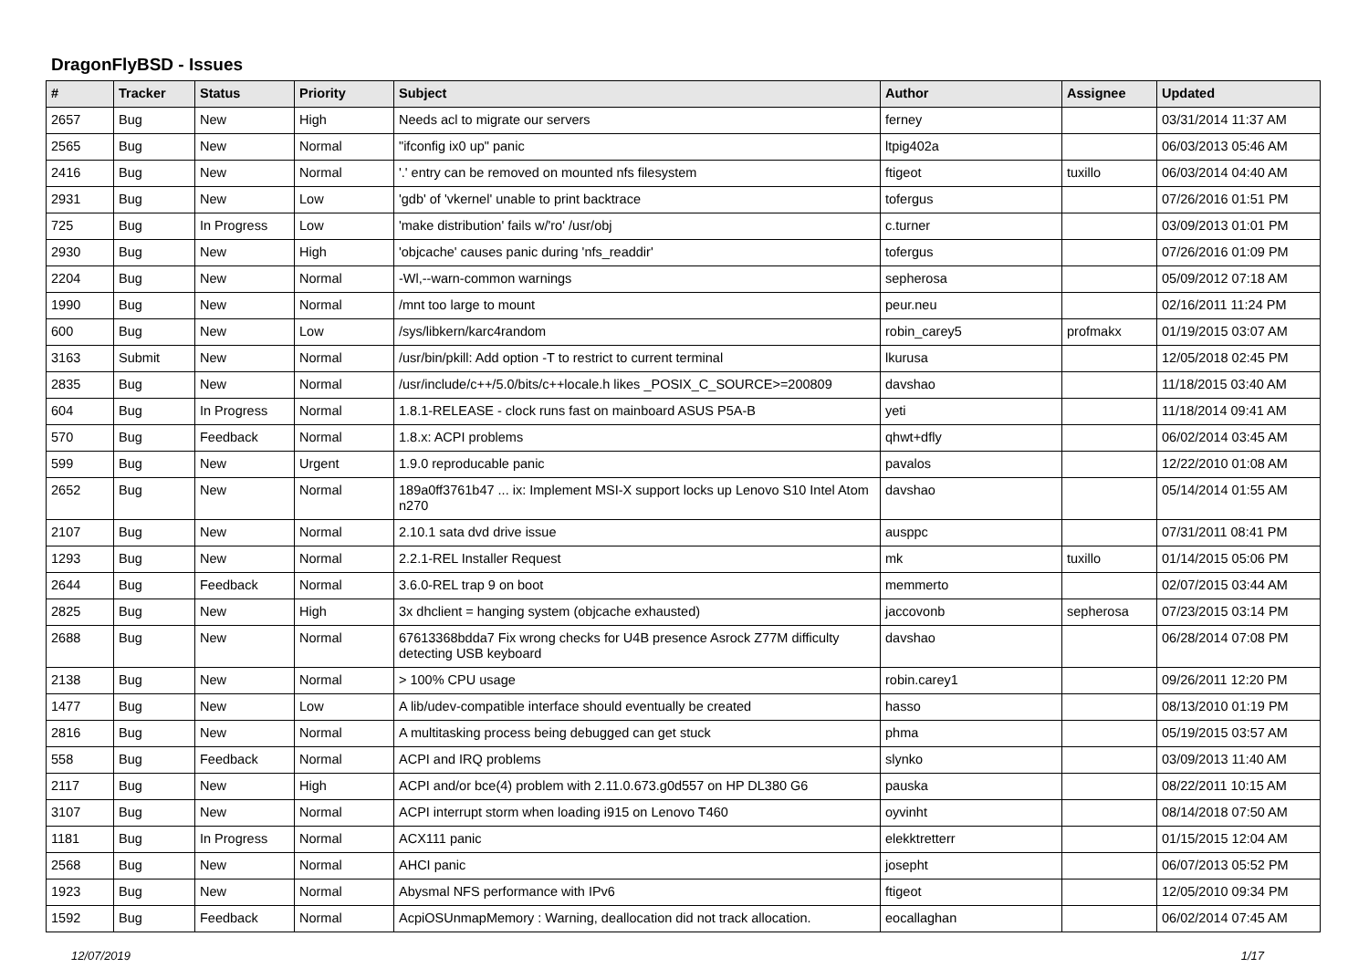DragonFlyBSD - Issues
| # | Tracker | Status | Priority | Subject | Author | Assignee | Updated |
| --- | --- | --- | --- | --- | --- | --- | --- |
| 2657 | Bug | New | High | Needs acl to migrate our servers | ferney | | 03/31/2014 11:37 AM |
| 2565 | Bug | New | Normal | "ifconfig ix0 up" panic | ltpig402a | | 06/03/2013 05:46 AM |
| 2416 | Bug | New | Normal | '.' entry can be removed on mounted nfs filesystem | ftigeot | tuxillo | 06/03/2014 04:40 AM |
| 2931 | Bug | New | Low | 'gdb' of 'vkernel' unable to print backtrace | tofergus | | 07/26/2016 01:51 PM |
| 725 | Bug | In Progress | Low | 'make distribution' fails w/'ro' /usr/obj | c.turner | | 03/09/2013 01:01 PM |
| 2930 | Bug | New | High | 'objcache' causes panic during 'nfs_readdir' | tofergus | | 07/26/2016 01:09 PM |
| 2204 | Bug | New | Normal | -Wl,--warn-common warnings | sepherosa | | 05/09/2012 07:18 AM |
| 1990 | Bug | New | Normal | /mnt too large to mount | peur.neu | | 02/16/2011 11:24 PM |
| 600 | Bug | New | Low | /sys/libkern/karc4random | robin_carey5 | profmakx | 01/19/2015 03:07 AM |
| 3163 | Submit | New | Normal | /usr/bin/pkill: Add option -T to restrict to current terminal | lkurusa | | 12/05/2018 02:45 PM |
| 2835 | Bug | New | Normal | /usr/include/c++/5.0/bits/c++locale.h likes _POSIX_C_SOURCE>=200809 | davshao | | 11/18/2015 03:40 AM |
| 604 | Bug | In Progress | Normal | 1.8.1-RELEASE - clock runs fast on mainboard ASUS P5A-B | yeti | | 11/18/2014 09:41 AM |
| 570 | Bug | Feedback | Normal | 1.8.x: ACPI problems | qhwt+dfly | | 06/02/2014 03:45 AM |
| 599 | Bug | New | Urgent | 1.9.0 reproducable panic | pavalos | | 12/22/2010 01:08 AM |
| 2652 | Bug | New | Normal | 189a0ff3761b47 ... ix: Implement MSI-X support locks up Lenovo S10 Intel Atom n270 | davshao | | 05/14/2014 01:55 AM |
| 2107 | Bug | New | Normal | 2.10.1 sata dvd drive issue | ausppc | | 07/31/2011 08:41 PM |
| 1293 | Bug | New | Normal | 2.2.1-REL Installer Request | mk | tuxillo | 01/14/2015 05:06 PM |
| 2644 | Bug | Feedback | Normal | 3.6.0-REL trap 9 on boot | memmerto | | 02/07/2015 03:44 AM |
| 2825 | Bug | New | High | 3x dhclient = hanging system (objcache exhausted) | jaccovonb | sepherosa | 07/23/2015 03:14 PM |
| 2688 | Bug | New | Normal | 67613368bdda7 Fix wrong checks for U4B presence Asrock Z77M difficulty detecting USB keyboard | davshao | | 06/28/2014 07:08 PM |
| 2138 | Bug | New | Normal | > 100% CPU usage | robin.carey1 | | 09/26/2011 12:20 PM |
| 1477 | Bug | New | Low | A lib/udev-compatible interface should eventually be created | hasso | | 08/13/2010 01:19 PM |
| 2816 | Bug | New | Normal | A multitasking process being debugged can get stuck | phma | | 05/19/2015 03:57 AM |
| 558 | Bug | Feedback | Normal | ACPI and IRQ problems | slynko | | 03/09/2013 11:40 AM |
| 2117 | Bug | New | High | ACPI and/or bce(4) problem with 2.11.0.673.g0d557 on HP DL380 G6 | pauska | | 08/22/2011 10:15 AM |
| 3107 | Bug | New | Normal | ACPI interrupt storm when loading i915 on Lenovo T460 | oyvinht | | 08/14/2018 07:50 AM |
| 1181 | Bug | In Progress | Normal | ACX111 panic | elekktretterr | | 01/15/2015 12:04 AM |
| 2568 | Bug | New | Normal | AHCI panic | josepht | | 06/07/2013 05:52 PM |
| 1923 | Bug | New | Normal | Abysmal NFS performance with IPv6 | ftigeot | | 12/05/2010 09:34 PM |
| 1592 | Bug | Feedback | Normal | AcpiOSUnmapMemory : Warning, deallocation did not track allocation. | eocallaghan | | 06/02/2014 07:45 AM |
12/07/2019 1/17